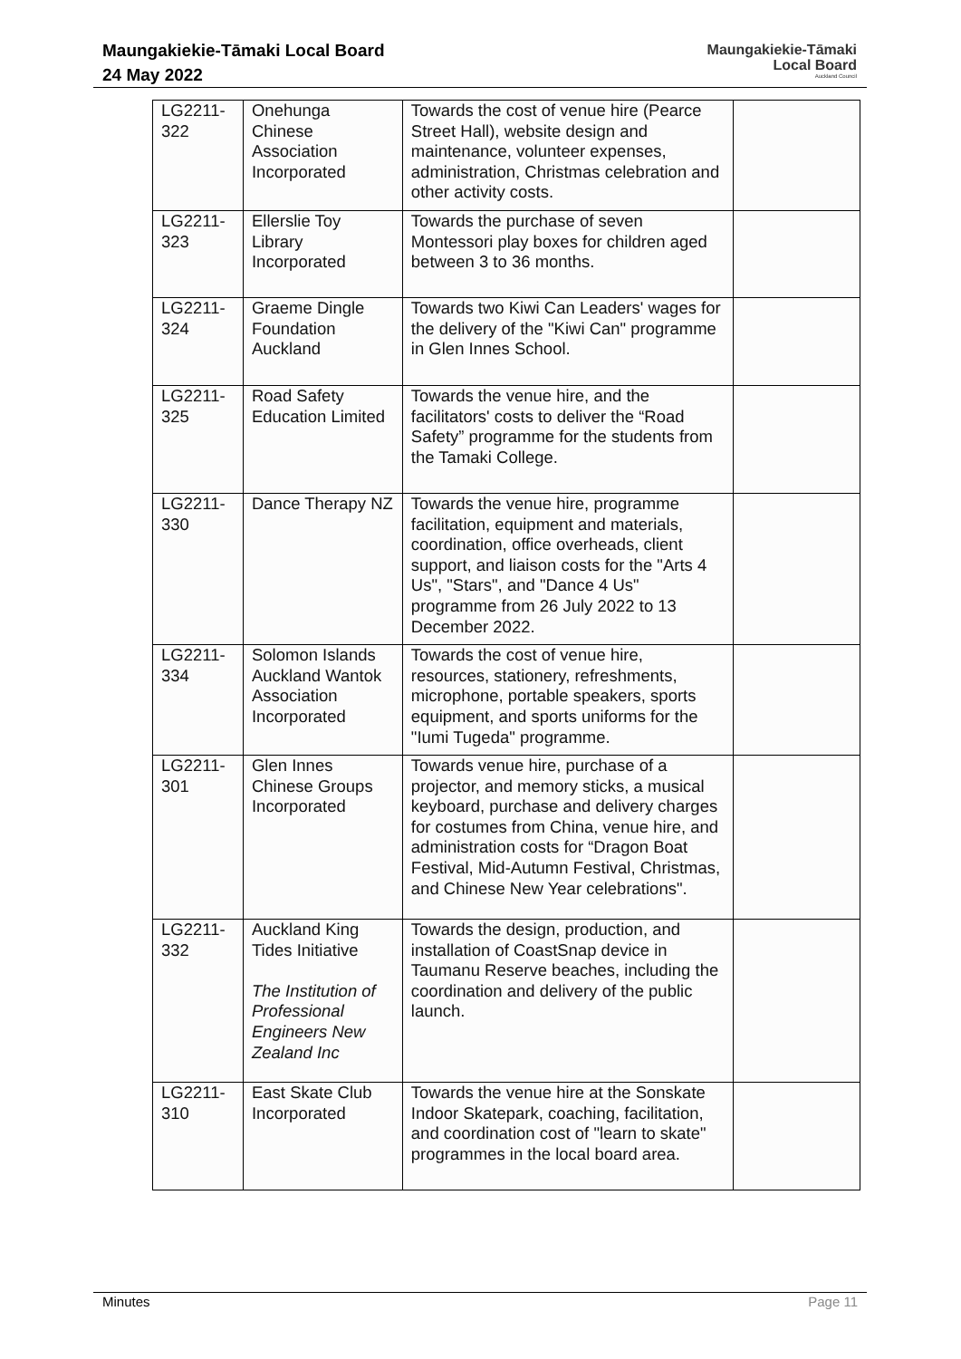Maungakiekie-Tāmaki Local Board
24 May 2022
Maungakiekie-Tāmaki
Local Board
Auckland Council
| LG2211-322 | Onehunga Chinese Association Incorporated | Towards the cost of venue hire (Pearce Street Hall), website design and maintenance, volunteer expenses, administration, Christmas celebration and other activity costs. | |
| LG2211-323 | Ellerslie Toy Library Incorporated | Towards the purchase of seven Montessori play boxes for children aged between 3 to 36 months. | |
| LG2211-324 | Graeme Dingle Foundation Auckland | Towards two Kiwi Can Leaders' wages for the delivery of the "Kiwi Can" programme in Glen Innes School. | |
| LG2211-325 | Road Safety Education Limited | Towards the venue hire, and the facilitators' costs to deliver the “Road Safety” programme for the students from the Tamaki College. | |
| LG2211-330 | Dance Therapy NZ | Towards the venue hire, programme facilitation, equipment and materials, coordination, office overheads, client support, and liaison costs for the "Arts 4 Us", "Stars", and "Dance 4 Us" programme from 26 July 2022 to 13 December 2022. | |
| LG2211-334 | Solomon Islands Auckland Wantok Association Incorporated | Towards the cost of venue hire, resources, stationery, refreshments, microphone, portable speakers, sports equipment, and sports uniforms for the "Iumi Tugeda" programme. | |
| LG2211-301 | Glen Innes Chinese Groups Incorporated | Towards venue hire, purchase of a projector, and memory sticks, a musical keyboard, purchase and delivery charges for costumes from China, venue hire, and administration costs for “Dragon Boat Festival, Mid-Autumn Festival, Christmas, and Chinese New Year celebrations". | |
| LG2211-332 | Auckland King Tides Initiative The Institution of Professional Engineers New Zealand Inc | Towards the design, production, and installation of CoastSnap device in Taumanu Reserve beaches, including the coordination and delivery of the public launch. | |
| LG2211-310 | East Skate Club Incorporated | Towards the venue hire at the Sonskate Indoor Skatepark, coaching, facilitation, and coordination cost of "learn to skate" programmes in the local board area. | |
Minutes Page 11